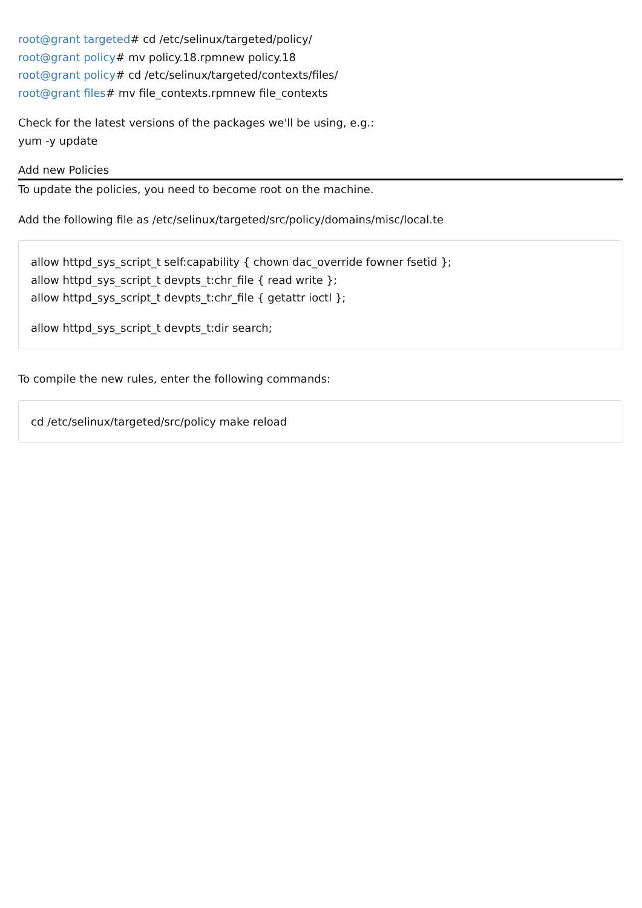root@grant targeted# cd /etc/selinux/targeted/policy/
root@grant policy# mv policy.18.rpmnew policy.18
root@grant policy# cd /etc/selinux/targeted/contexts/files/
root@grant files# mv file_contexts.rpmnew file_contexts
Check for the latest versions of the packages we'll be using, e.g.:
yum -y update
Add new Policies
To update the policies, you need to become root on the machine.
Add the following file as /etc/selinux/targeted/src/policy/domains/misc/local.te
allow httpd_sys_script_t self:capability { chown dac_override fowner fsetid };
allow httpd_sys_script_t devpts_t:chr_file { read write };
allow httpd_sys_script_t devpts_t:chr_file { getattr ioctl };
allow httpd_sys_script_t devpts_t:dir search;
To compile the new rules, enter the following commands:
cd /etc/selinux/targeted/src/policy make reload